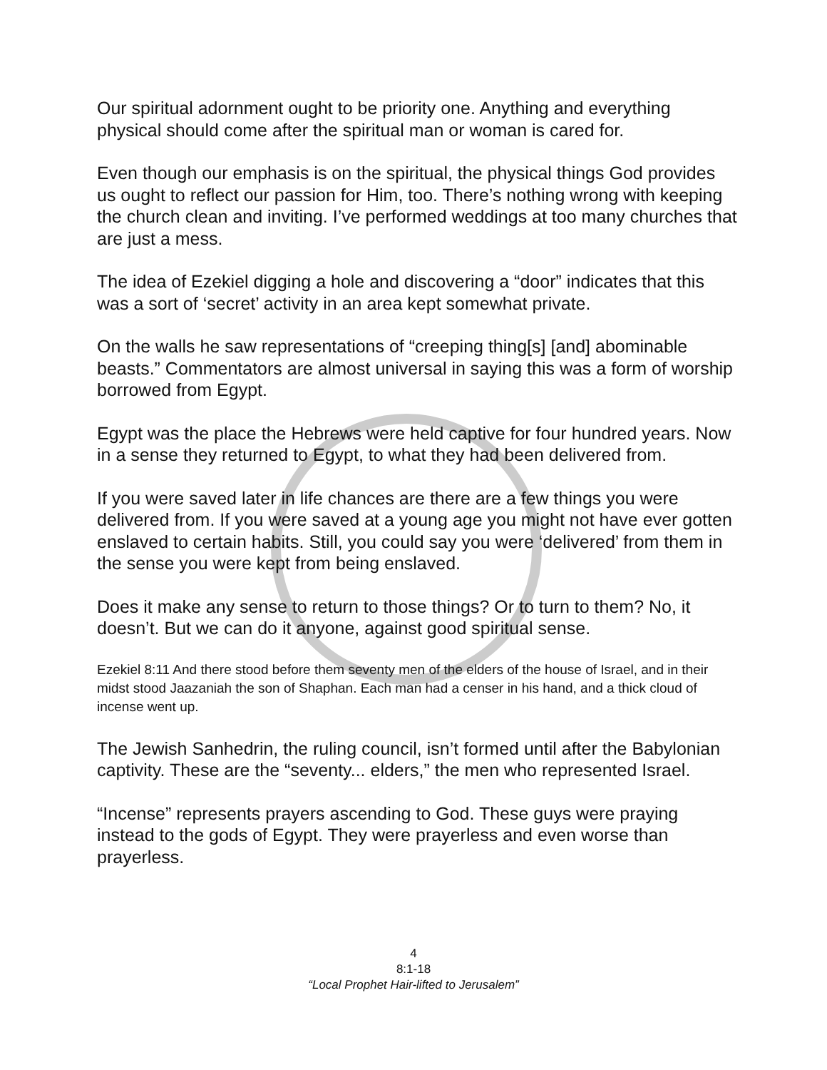Our spiritual adornment ought to be priority one. Anything and everything physical should come after the spiritual man or woman is cared for.
Even though our emphasis is on the spiritual, the physical things God provides us ought to reflect our passion for Him, too. There’s nothing wrong with keeping the church clean and inviting. I’ve performed weddings at too many churches that are just a mess.
The idea of Ezekiel digging a hole and discovering a “door” indicates that this was a sort of ‘secret’ activity in an area kept somewhat private.
On the walls he saw representations of “creeping thing[s] [and] abominable beasts.” Commentators are almost universal in saying this was a form of worship borrowed from Egypt.
Egypt was the place the Hebrews were held captive for four hundred years. Now in a sense they returned to Egypt, to what they had been delivered from.
If you were saved later in life chances are there are a few things you were delivered from. If you were saved at a young age you might not have ever gotten enslaved to certain habits. Still, you could say you were ‘delivered’ from them in the sense you were kept from being enslaved.
Does it make any sense to return to those things? Or to turn to them? No, it doesn’t. But we can do it anyone, against good spiritual sense.
Ezekiel 8:11 And there stood before them seventy men of the elders of the house of Israel, and in their midst stood Jaazaniah the son of Shaphan. Each man had a censer in his hand, and a thick cloud of incense went up.
The Jewish Sanhedrin, the ruling council, isn’t formed until after the Babylonian captivity. These are the “seventy... elders,” the men who represented Israel.
“Incense” represents prayers ascending to God. These guys were praying instead to the gods of Egypt. They were prayerless and even worse than prayerless.
4
8:1-18
“Local Prophet Hair-lifted to Jerusalem”